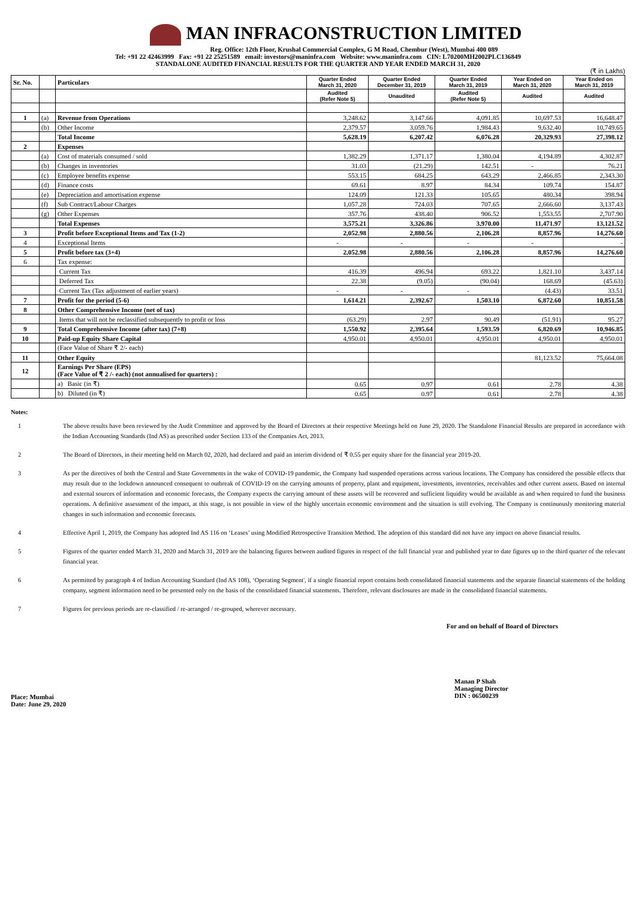MAN INFRACONSTRUCTION LIMITED
Reg. Office: 12th Floor, Krushal Commercial Complex, G M Road, Chembur (West), Mumbai 400 089
Tel: +91 22 42463999 Fax: +91 22 25251589 email: investors@maninfra.com Website: www.maninfra.com CIN: L70200MH2002PLC136849
STANDALONE AUDITED FINANCIAL RESULTS FOR THE QUARTER AND YEAR ENDED MARCH 31, 2020
(₹ in Lakhs)
| Sr. No. | | Particulars | Quarter Ended March 31, 2020 | Quarter Ended December 31, 2019 | Quarter Ended March 31, 2019 | Year Ended on March 31, 2020 | Year Ended on March 31, 2019 |
| --- | --- | --- | --- | --- | --- | --- | --- |
| | | | Audited (Refer Note 5) | Unaudited | Audited (Refer Note 5) | Audited | Audited |
| 1 | (a) | Revenue from Operations | 3,248.62 | 3,147.66 | 4,091.85 | 10,697.53 | 16,648.47 |
| | (b) | Other Income | 2,379.57 | 3,059.76 | 1,984.43 | 9,632.40 | 10,749.65 |
| | | Total Income | 5,628.19 | 6,207.42 | 6,076.28 | 20,329.93 | 27,398.12 |
| 2 | | Expenses | | | | | |
| | (a) | Cost of materials consumed / sold | 1,382.29 | 1,371.17 | 1,380.04 | 4,194.89 | 4,302.87 |
| | (b) | Changes in inventories | 31.03 | (21.29) | 142.51 | - | 76.21 |
| | (c) | Employee benefits expense | 553.15 | 684.25 | 643.29 | 2,466.85 | 2,343.30 |
| | (d) | Finance costs | 69.61 | 8.97 | 84.34 | 109.74 | 154.87 |
| | (e) | Depreciation and amortisation expense | 124.09 | 121.33 | 105.65 | 480.34 | 398.94 |
| | (f) | Sub Contract/Labour Charges | 1,057.28 | 724.03 | 707.65 | 2,666.60 | 3,137.43 |
| | (g) | Other Expenses | 357.76 | 438.40 | 906.52 | 1,553.55 | 2,707.90 |
| | | Total Expenses | 3,575.21 | 3,326.86 | 3,970.00 | 11,471.97 | 13,121.52 |
| 3 | | Profit before Exceptional Items and Tax (1-2) | 2,052.98 | 2,880.56 | 2,106.28 | 8,857.96 | 14,276.60 |
| 4 | | Exceptional Items | - | - | - | - | - |
| 5 | | Profit before tax (3+4) | 2,052.98 | 2,880.56 | 2,106.28 | 8,857.96 | 14,276.60 |
| 6 | | Tax expense: | | | | | |
| | | Current Tax | 416.39 | 496.94 | 693.22 | 1,821.10 | 3,437.14 |
| | | Deferred Tax | 22.38 | (9.05) | (90.04) | 168.69 | (45.63) |
| | | Current Tax (Tax adjustment of earlier years) | - | - | - | (4.43) | 33.51 |
| 7 | | Profit for the period (5-6) | 1,614.21 | 2,392.67 | 1,503.10 | 6,872.60 | 10,851.58 |
| 8 | | Other Comprehensive Income (net of tax) | | | | | |
| | | Items that will not be reclassified subsequently to profit or loss | (63.29) | 2.97 | 90.49 | (51.91) | 95.27 |
| 9 | | Total Comprehensive Income (after tax) (7+8) | 1,550.92 | 2,395.64 | 1,593.59 | 6,820.69 | 10,946.85 |
| 10 | | Paid-up Equity Share Capital | 4,950.01 | 4,950.01 | 4,950.01 | 4,950.01 | 4,950.01 |
| | | (Face Value of Share ₹ 2/- each) | | | | | |
| 11 | | Other Equity | | | | 81,123.52 | 75,664.08 |
| 12 | | Earnings Per Share (EPS) (Face Value of ₹ 2 /- each) (not annualised for quarters) : | | | | | |
| | | a) Basic (in ₹) | 0.65 | 0.97 | 0.61 | 2.78 | 4.38 |
| | | b) Diluted (in ₹) | 0.65 | 0.97 | 0.61 | 2.78 | 4.38 |
Notes:
1 The above results have been reviewed by the Audit Committee and approved by the Board of Directors at their respective Meetings held on June 29, 2020. The Standalone Financial Results are prepared in accordance with the Indian Accounting Standards (Ind AS) as prescribed under Section 133 of the Companies Act, 2013.
2 The Board of Directors, in their meeting held on March 02, 2020, had declared and paid an interim dividend of ₹ 0.55 per equity share for the financial year 2019-20.
3 As per the directives of both the Central and State Governments in the wake of COVID-19 pandemic, the Company had suspended operations across various locations. The Company has considered the possible effects that may result due to the lockdown announced consequent to outbreak of COVID-19 on the carrying amounts of property, plant and equipment, investments, inventories, receivables and other current assets. Based on internal and external sources of information and economic forecasts, the Company expects the carrying amount of these assets will be recovered and sufficient liquidity would be available as and when required to fund the business operations. A definitive assessment of the impact, at this stage, is not possible in view of the highly uncertain economic environment and the situation is still evolving. The Company is continuously monitoring material changes in such information and economic forecasts.
4 Effective April 1, 2019, the Company has adopted Ind AS 116 on ‘Leases’ using Modified Retrospective Transition Method. The adoption of this standard did not have any impact on above financial results.
5 Figures of the quarter ended March 31, 2020 and March 31, 2019 are the balancing figures between audited figures in respect of the full financial year and published year to date figures up to the third quarter of the relevant financial year.
6 As permitted by paragraph 4 of Indian Accounting Standard (Ind AS 108), ‘Operating Segment', if a single financial report contains both consolidated financial statements and the separate financial statements of the holding company, segment information need to be presented only on the basis of the consolidated financial statements. Therefore, relevant disclosures are made in the consolidated financial statements.
7 Figures for previous periods are re-classified / re-arranged / re-grouped, wherever necessary.
For and on behalf of Board of Directors
Place: Mumbai
Date: June 29, 2020
Manan P Shah
Managing Director
DIN : 06500239